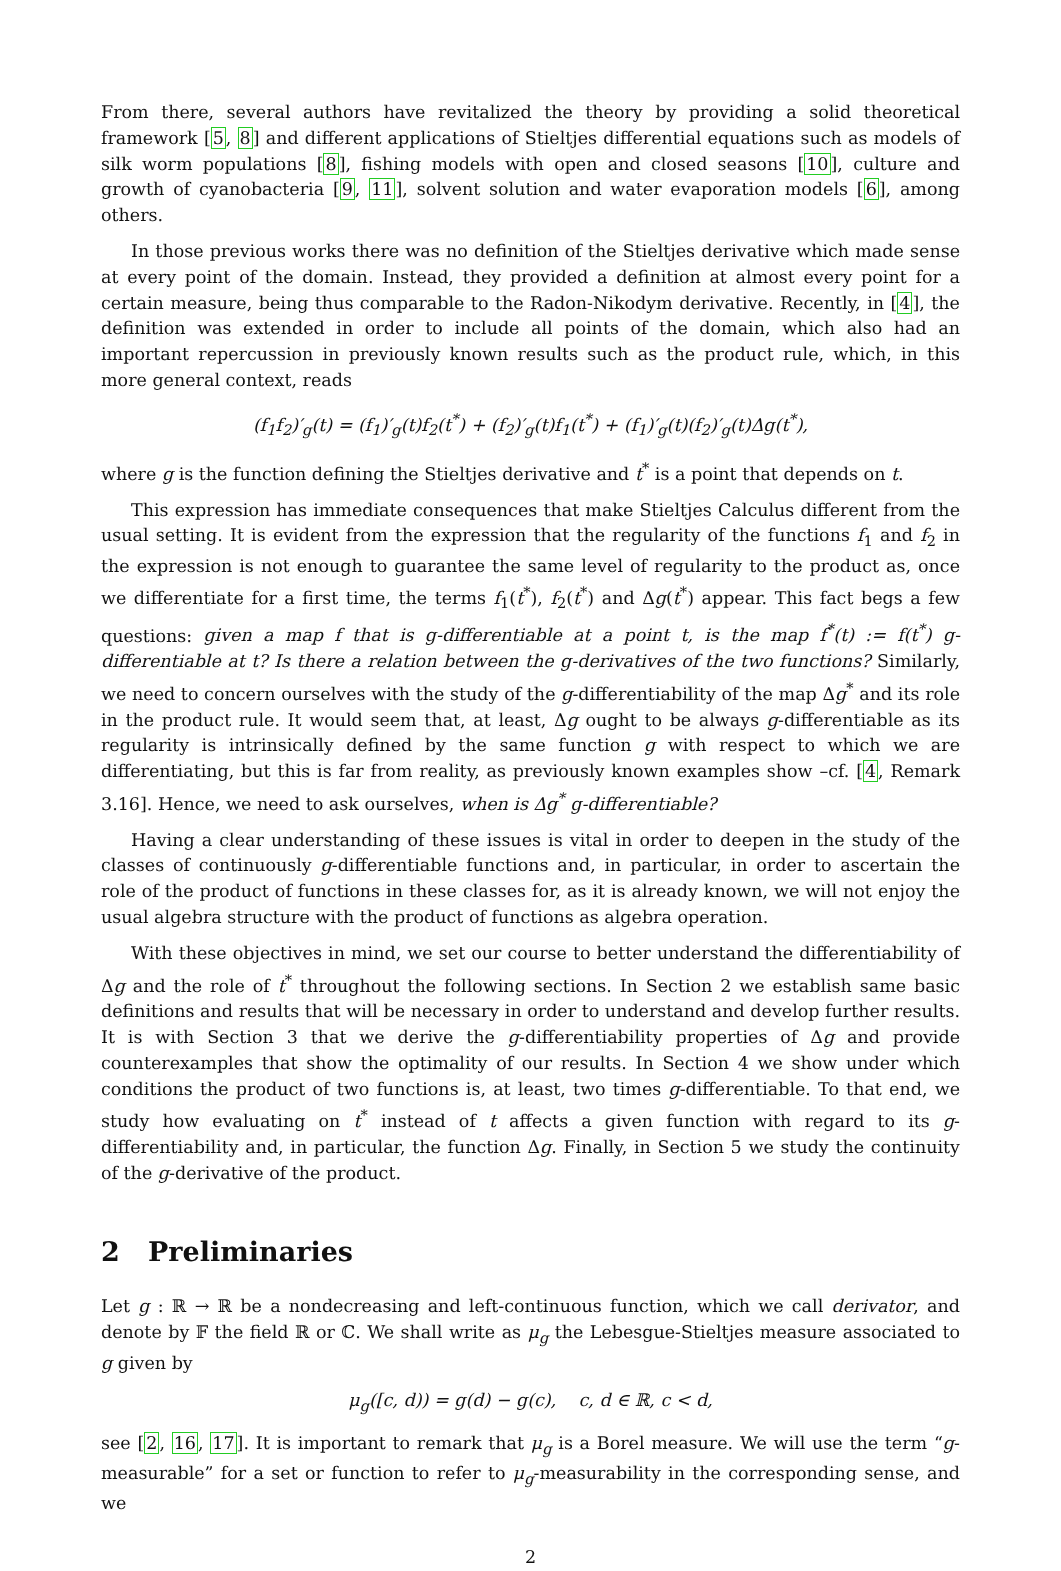From there, several authors have revitalized the theory by providing a solid theoretical framework [5, 8] and different applications of Stieltjes differential equations such as models of silk worm populations [8], fishing models with open and closed seasons [10], culture and growth of cyanobacteria [9, 11], solvent solution and water evaporation models [6], among others.
In those previous works there was no definition of the Stieltjes derivative which made sense at every point of the domain. Instead, they provided a definition at almost every point for a certain measure, being thus comparable to the Radon-Nikodym derivative. Recently, in [4], the definition was extended in order to include all points of the domain, which also had an important repercussion in previously known results such as the product rule, which, in this more general context, reads
(f<sub>1</sub>f<sub>2</sub>)′<sub>g</sub>(t) = (f<sub>1</sub>)′<sub>g</sub>(t)f<sub>2</sub>(t<sup>*</sup>) + (f<sub>2</sub>)′<sub>g</sub>(t)f<sub>1</sub>(t<sup>*</sup>) + (f<sub>1</sub>)′<sub>g</sub>(t)(f<sub>2</sub>)′<sub>g</sub>(t)Δg(t<sup>*</sup>),
where g is the function defining the Stieltjes derivative and t<sup>*</sup> is a point that depends on t.
This expression has immediate consequences that make Stieltjes Calculus different from the usual setting. It is evident from the expression that the regularity of the functions f<sub>1</sub> and f<sub>2</sub> in the expression is not enough to guarantee the same level of regularity to the product as, once we differentiate for a first time, the terms f<sub>1</sub>(t<sup>*</sup>), f<sub>2</sub>(t<sup>*</sup>) and Δg(t<sup>*</sup>) appear. This fact begs a few questions: given a map f that is g-differentiable at a point t, is the map f<sup>*</sup>(t) := f(t<sup>*</sup>) g-differentiable at t? Is there a relation between the g-derivatives of the two functions? Similarly, we need to concern ourselves with the study of the g-differentiability of the map Δg<sup>*</sup> and its role in the product rule. It would seem that, at least, Δg ought to be always g-differentiable as its regularity is intrinsically defined by the same function g with respect to which we are differentiating, but this is far from reality, as previously known examples show –cf. [4, Remark 3.16]. Hence, we need to ask ourselves, when is Δg<sup>*</sup> g-differentiable?
Having a clear understanding of these issues is vital in order to deepen in the study of the classes of continuously g-differentiable functions and, in particular, in order to ascertain the role of the product of functions in these classes for, as it is already known, we will not enjoy the usual algebra structure with the product of functions as algebra operation.
With these objectives in mind, we set our course to better understand the differentiability of Δg and the role of t<sup>*</sup> throughout the following sections. In Section 2 we establish same basic definitions and results that will be necessary in order to understand and develop further results. It is with Section 3 that we derive the g-differentiability properties of Δg and provide counterexamples that show the optimality of our results. In Section 4 we show under which conditions the product of two functions is, at least, two times g-differentiable. To that end, we study how evaluating on t<sup>*</sup> instead of t affects a given function with regard to its g-differentiability and, in particular, the function Δg. Finally, in Section 5 we study the continuity of the g-derivative of the product.
2 Preliminaries
Let g : ℝ → ℝ be a nondecreasing and left-continuous function, which we call derivator, and denote by 𝔽 the field ℝ or ℂ. We shall write as μ<sub>g</sub> the Lebesgue-Stieltjes measure associated to g given by
μ<sub>g</sub>([c, d)) = g(d) − g(c), c, d ∈ ℝ, c < d,
see [2, 16, 17]. It is important to remark that μ<sub>g</sub> is a Borel measure. We will use the term “g-measurable” for a set or function to refer to μ<sub>g</sub>-measurability in the corresponding sense, and we
2